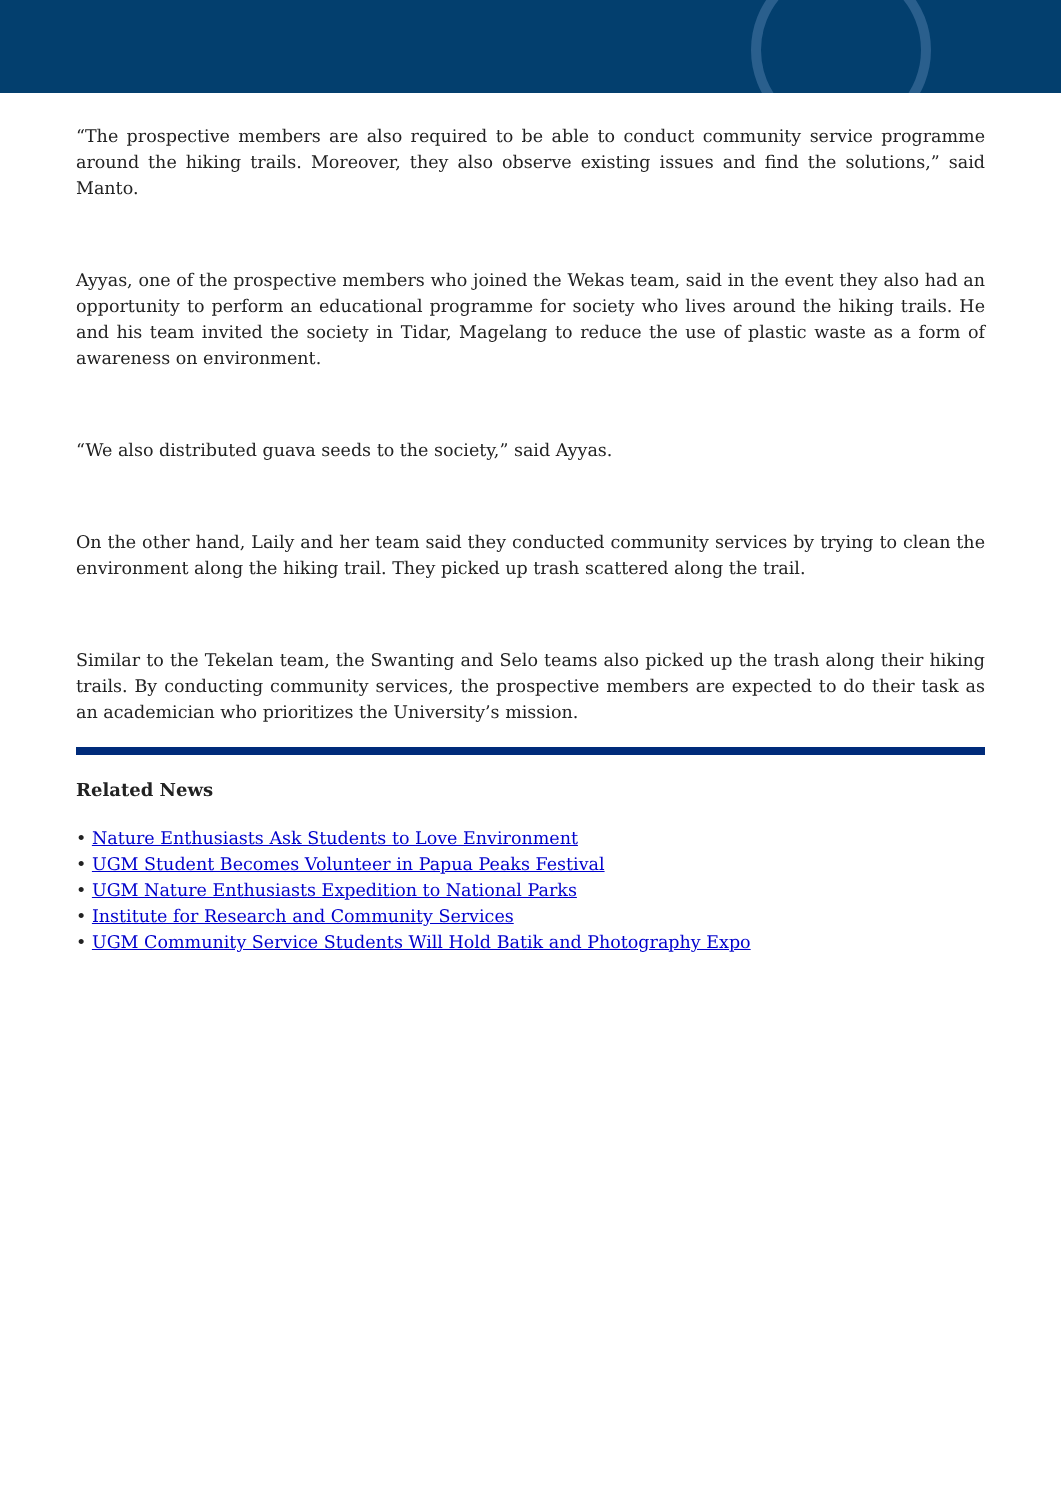“The prospective members are also required to be able to conduct community service programme around the hiking trails. Moreover, they also observe existing issues and find the solutions,” said Manto.
Ayyas, one of the prospective members who joined the Wekas team, said in the event they also had an opportunity to perform an educational programme for society who lives around the hiking trails. He and his team invited the society in Tidar, Magelang to reduce the use of plastic waste as a form of awareness on environment.
“We also distributed guava seeds to the society,” said Ayyas.
On the other hand, Laily and her team said they conducted community services by trying to clean the environment along the hiking trail. They picked up trash scattered along the trail.
Similar to the Tekelan team, the Swanting and Selo teams also picked up the trash along their hiking trails. By conducting community services, the prospective members are expected to do their task as an academician who prioritizes the University’s mission.
Related News
• Nature Enthusiasts Ask Students to Love Environment
• UGM Student Becomes Volunteer in Papua Peaks Festival
• UGM Nature Enthusiasts Expedition to National Parks
• Institute for Research and Community Services
• UGM Community Service Students Will Hold Batik and Photography Expo